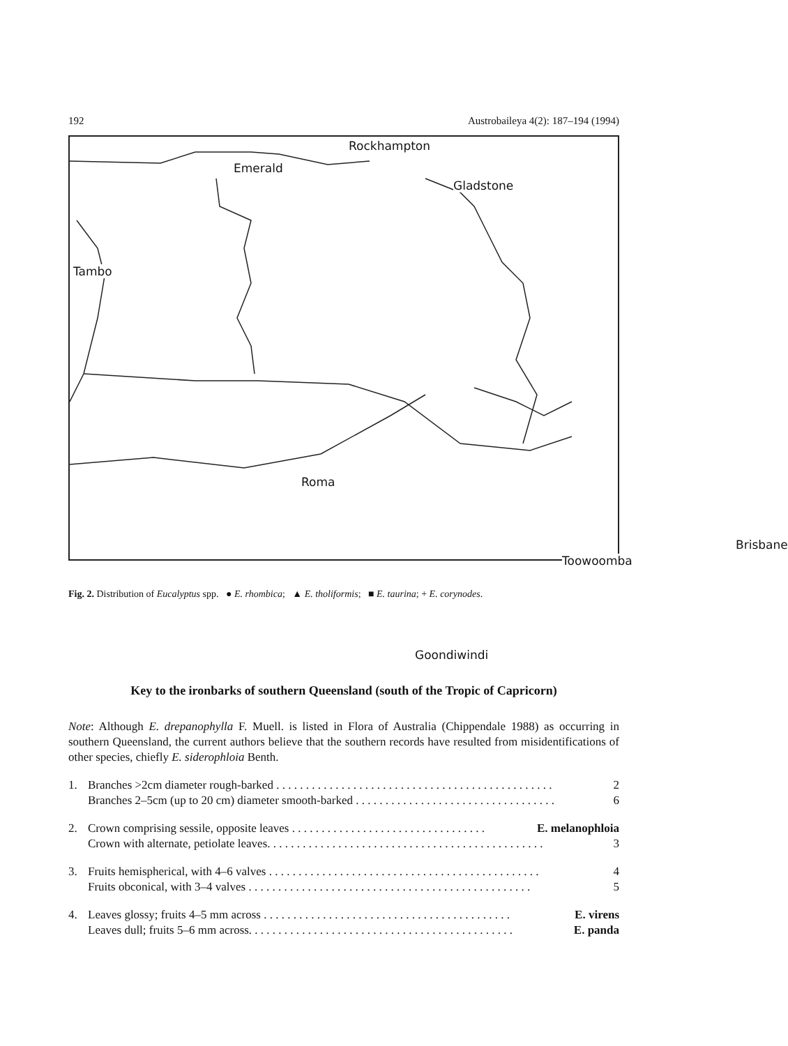192 Austrobaileya 4(2): 187–194 (1994)
Rockhampton
Emerald
Gladstone
Tambo
Roma
Toowoomba
Brisbane
Goondiwindi
Fig. 2. Distribution of Eucalyptus spp. ● E. rhombica; ▲ E. tholiformis; ■ E. taurina; + E. corynodes.
Key to the ironbarks of southern Queensland (south of the Tropic of Capricorn)
Note: Although E. drepanophylla F. Muell. is listed in Flora of Australia (Chippendale 1988) as occurring in southern Queensland, the current authors believe that the southern records have resulted from misidentifications of other species, chiefly E. siderophloia Benth.
1. Branches >2cm diameter rough-barked . . . . . . . . . . . . . . . . . . . . . . . . . . . . . . . . . . . . . . . . . . . . . . . 2
Branches 2–5cm (up to 20 cm) diameter smooth-barked . . . . . . . . . . . . . . . . . . . . . . . . . . . . . . . . . . 6
2. Crown comprising sessile, opposite leaves . . . . . . . . . . . . . . . . . . . . . . . . . . . . . . . . . E. melanophloia
Crown with alternate, petiolate leaves. . . . . . . . . . . . . . . . . . . . . . . . . . . . . . . . . . . . . . . . . . . . . . . 3
3. Fruits hemispherical, with 4–6 valves . . . . . . . . . . . . . . . . . . . . . . . . . . . . . . . . . . . . . . . . . . . . . . 4
Fruits obconical, with 3–4 valves . . . . . . . . . . . . . . . . . . . . . . . . . . . . . . . . . . . . . . . . . . . . . . . . 5
4. Leaves glossy; fruits 4–5 mm across . . . . . . . . . . . . . . . . . . . . . . . . . . . . . . . . . . . . . . . . . . E. virens
Leaves dull; fruits 5–6 mm across. . . . . . . . . . . . . . . . . . . . . . . . . . . . . . . . . . . . . . . . . . . . . E. panda